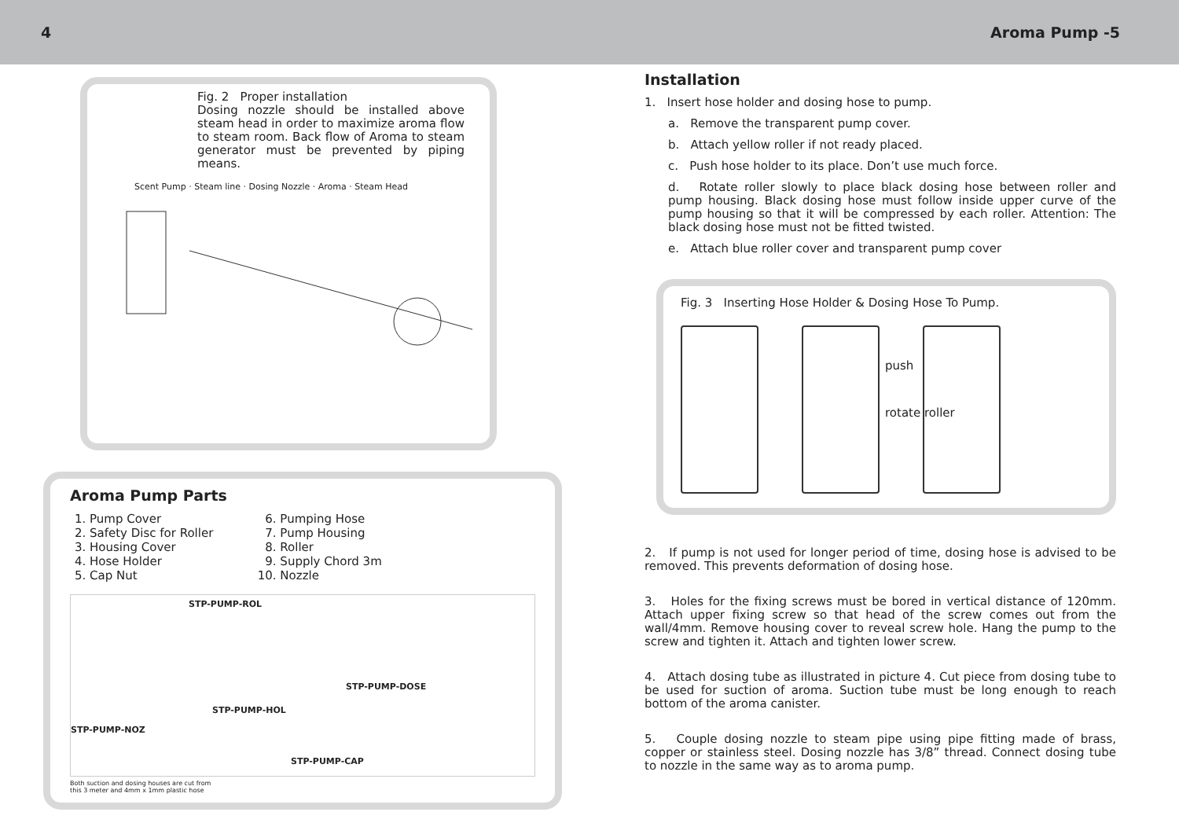4 Aroma Pump -5
Fig. 2 Proper installation
Dosing nozzle should be installed above steam head in order to maximize aroma flow to steam room. Back flow of Aroma to steam generator must be prevented by piping means.
Scent Pump · Steam line · Dosing Nozzle · Aroma · Steam Head
Aroma Pump Parts
1. Pump Cover
2. Safety Disc for Roller
3. Housing Cover
4. Hose Holder
5. Cap Nut
6. Pumping Hose
7. Pump Housing
8. Roller
9. Supply Chord 3m
10. Nozzle
STP-PUMP-ROL
STP-PUMP-DOSE
STP-PUMP-HOL
STP-PUMP-NOZ
STP-PUMP-CAP
Both suction and dosing houses are cut from
this 3 meter and 4mm x 1mm plastic hose
Installation
1. Insert hose holder and dosing hose to pump.
a. Remove the transparent pump cover.
b. Attach yellow roller if not ready placed.
c. Push hose holder to its place. Don’t use much force.
d. Rotate roller slowly to place black dosing hose between roller and pump housing. Black dosing hose must follow inside upper curve of the pump housing so that it will be compressed by each roller. Attention: The black dosing hose must not be fitted twisted.
e. Attach blue roller cover and transparent pump cover
Fig. 3 Inserting Hose Holder & Dosing Hose To Pump.
push rotate roller
2. If pump is not used for longer period of time, dosing hose is advised to be removed. This prevents deformation of dosing hose.
3. Holes for the fixing screws must be bored in vertical distance of 120mm. Attach upper fixing screw so that head of the screw comes out from the wall/4mm. Remove housing cover to reveal screw hole. Hang the pump to the screw and tighten it. Attach and tighten lower screw.
4. Attach dosing tube as illustrated in picture 4. Cut piece from dosing tube to be used for suction of aroma. Suction tube must be long enough to reach bottom of the aroma canister.
5. Couple dosing nozzle to steam pipe using pipe fitting made of brass, copper or stainless steel. Dosing nozzle has 3/8” thread. Connect dosing tube to nozzle in the same way as to aroma pump.